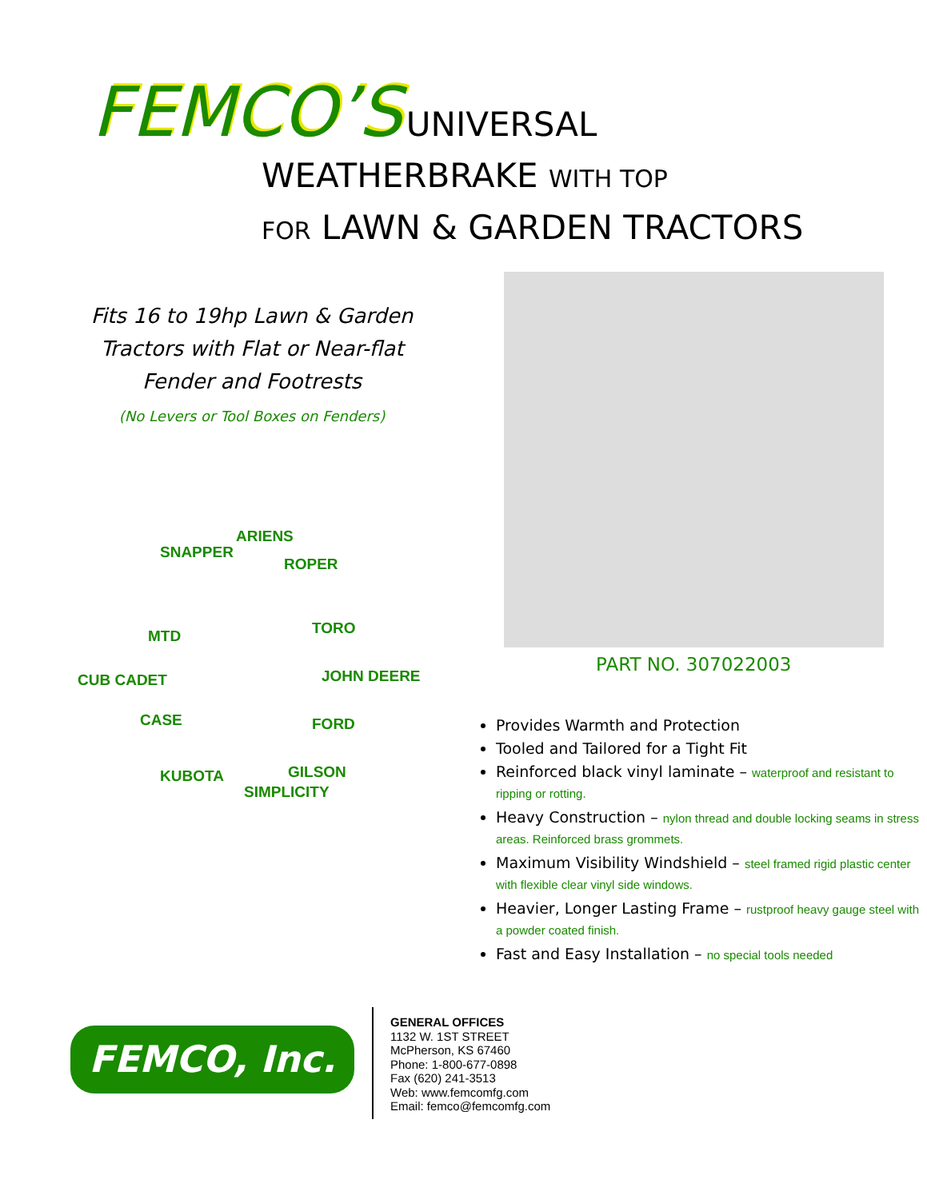FEMCO’S UNIVERSAL
WEATHERBRAKE WITH TOP
FOR LAWN & GARDEN TRACTORS
Fits 16 to 19hp Lawn & Garden Tractors with Flat or Near-flat Fender and Footrests
(No Levers or Tool Boxes on Fenders)
SNAPPER
ARIENS
ROPER
MTD TORO
CUB CADET JOHN DEERE
CASE FORD
KUBOTA
SIMPLICITY
GILSON
PART NO. 307022003
Provides Warmth and Protection
Tooled and Tailored for a Tight Fit
Reinforced black vinyl laminate – waterproof and resistant to ripping or rotting.
Heavy Construction – nylon thread and double locking seams in stress areas. Reinforced brass grommets.
Maximum Visibility Windshield – steel framed rigid plastic center with flexible clear vinyl side windows.
Heavier, Longer Lasting Frame – rustproof heavy gauge steel with a powder coated finish.
Fast and Easy Installation – no special tools needed
FEMCO, Inc.
GENERAL OFFICES
1132 W. 1ST STREET
McPherson, KS 67460
Phone: 1-800-677-0898
Fax (620) 241-3513
Web: www.femcomfg.com
Email: femco@femcomfg.com